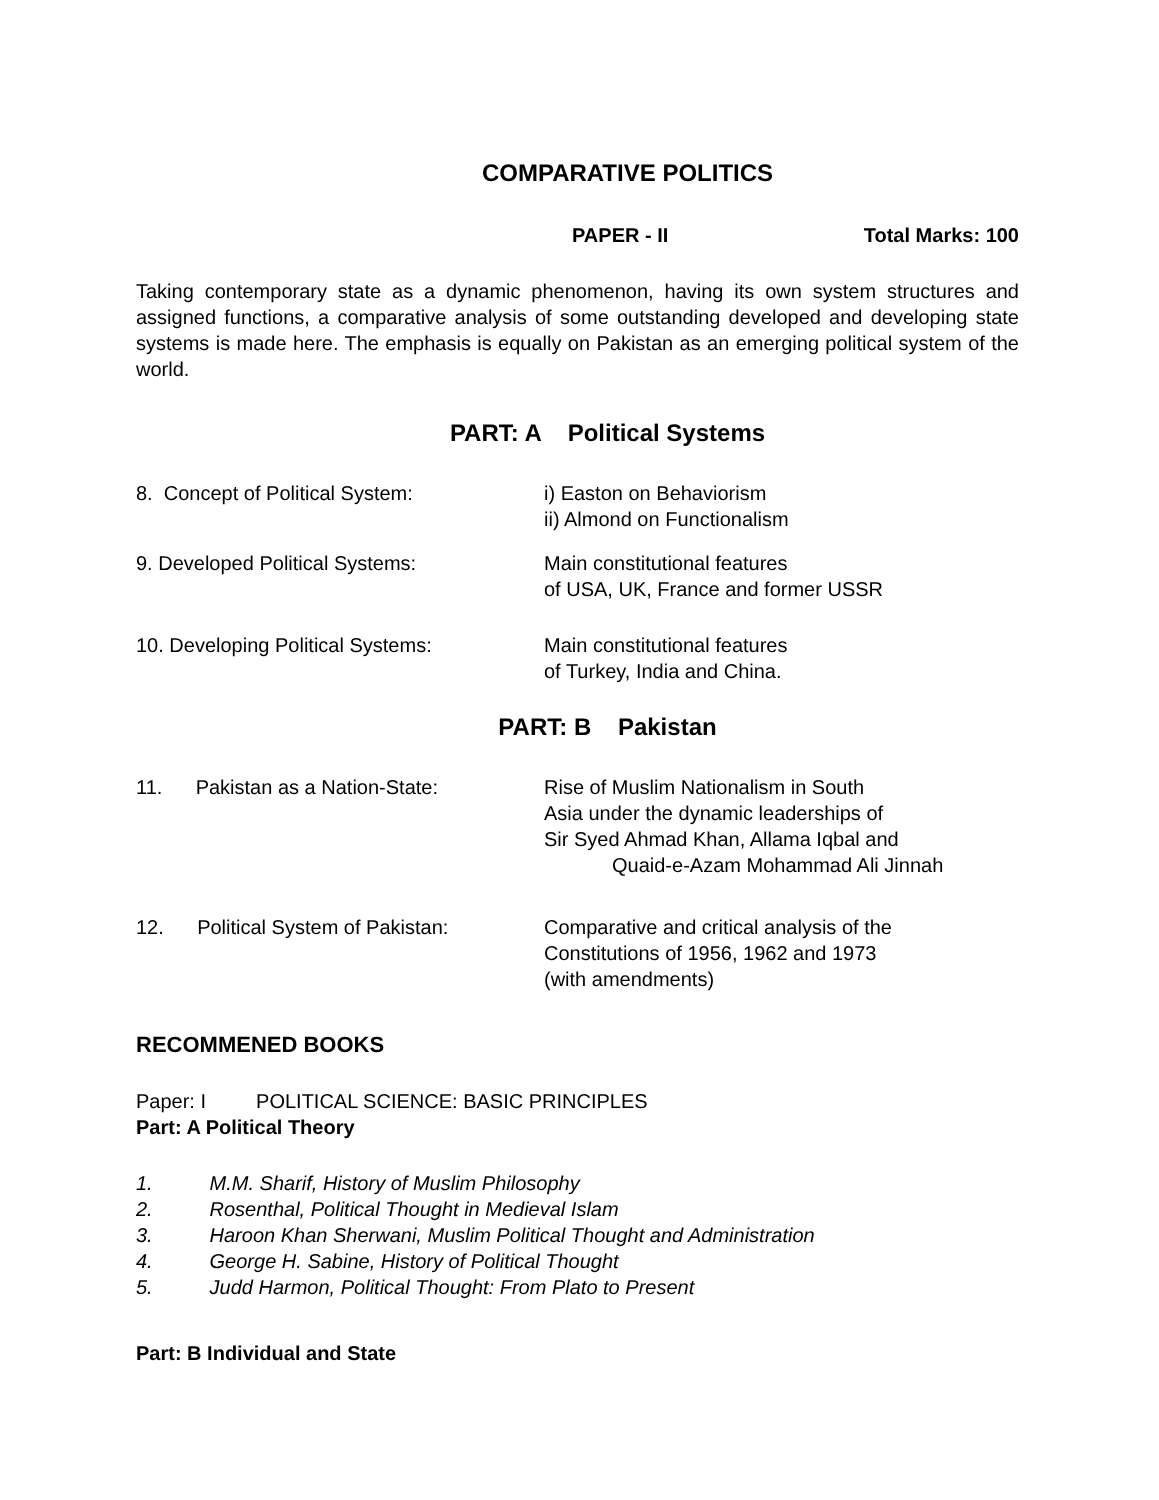COMPARATIVE POLITICS
PAPER - II Total Marks: 100
Taking contemporary state as a dynamic phenomenon, having its own system structures and assigned functions, a comparative analysis of some outstanding developed and developing state systems is made here. The emphasis is equally on Pakistan as an emerging political system of the world.
PART: A Political Systems
8. Concept of Political System: i) Easton on Behaviorism
ii) Almond on Functionalism
9. Developed Political Systems: Main constitutional features
of USA, UK, France and former USSR
10. Developing Political Systems: Main constitutional features
of Turkey, India and China.
PART: B Pakistan
11. Pakistan as a Nation-State:
Rise of Muslim Nationalism in South
Asia under the dynamic leaderships of
Sir Syed Ahmad Khan, Allama Iqbal and
Quaid-e-Azam Mohammad Ali Jinnah
12. Political System of Pakistan:
Comparative and critical analysis of the
Constitutions of 1956, 1962 and 1973
(with amendments)
RECOMMENED BOOKS
Paper: I POLITICAL SCIENCE: BASIC PRINCIPLES
Part: A Political Theory
1. M.M. Sharif, History of Muslim Philosophy
2. Rosenthal, Political Thought in Medieval Islam
3. Haroon Khan Sherwani, Muslim Political Thought and Administration
4. George H. Sabine, History of Political Thought
5. Judd Harmon, Political Thought: From Plato to Present
Part: B Individual and State